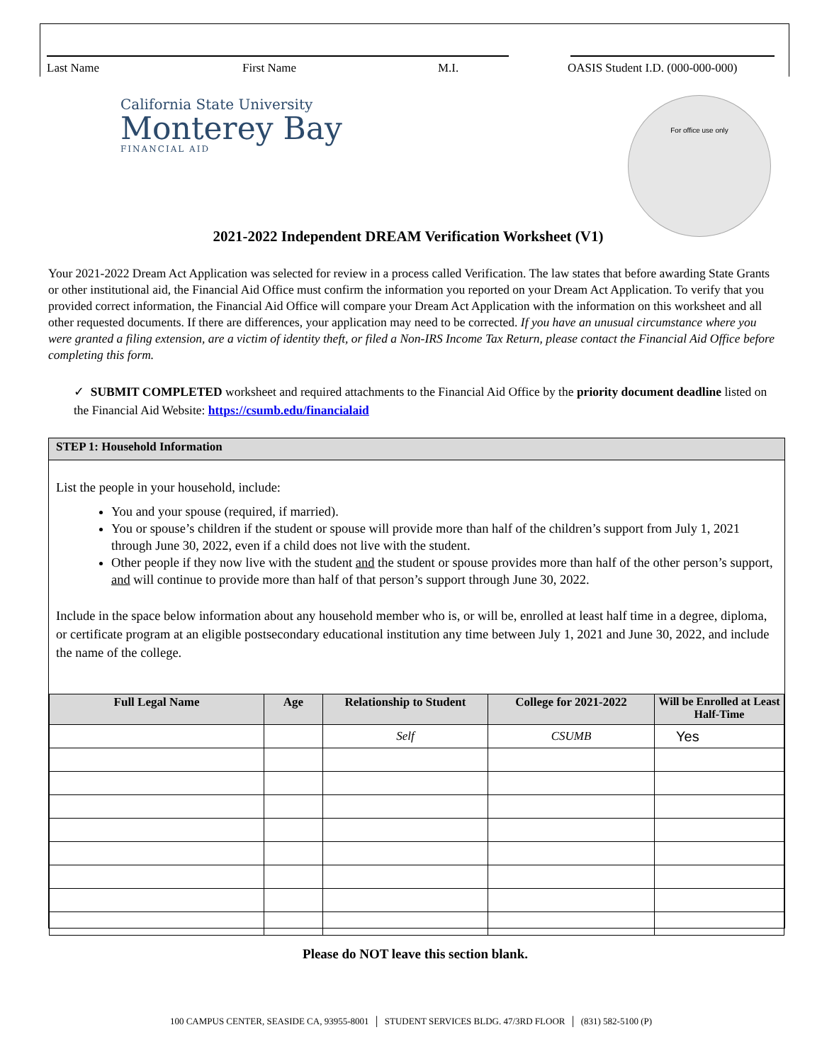Last Name First Name M.I. OASIS Student I.D. (000-000-000)
California State University
Monterey Bay
FINANCIAL AID
For office use only
2021-2022 Independent DREAM Verification Worksheet (V1)
Your 2021-2022 Dream Act Application was selected for review in a process called Verification. The law states that before awarding State Grants or other institutional aid, the Financial Aid Office must confirm the information you reported on your Dream Act Application. To verify that you provided correct information, the Financial Aid Office will compare your Dream Act Application with the information on this worksheet and all other requested documents. If there are differences, your application may need to be corrected. If you have an unusual circumstance where you were granted a filing extension, are a victim of identity theft, or filed a Non-IRS Income Tax Return, please contact the Financial Aid Office before completing this form.
✓ SUBMIT COMPLETED worksheet and required attachments to the Financial Aid Office by the priority document deadline listed on the Financial Aid Website: https://csumb.edu/financialaid
STEP 1: Household Information
List the people in your household, include:
You and your spouse (required, if married).
You or spouse’s children if the student or spouse will provide more than half of the children’s support from July 1, 2021 through June 30, 2022, even if a child does not live with the student.
Other people if they now live with the student and the student or spouse provides more than half of the other person’s support, and will continue to provide more than half of that person’s support through June 30, 2022.
Include in the space below information about any household member who is, or will be, enrolled at least half time in a degree, diploma, or certificate program at an eligible postsecondary educational institution any time between July 1, 2021 and June 30, 2022, and include the name of the college.
| Full Legal Name | Age | Relationship to Student | College for 2021-2022 | Will be Enrolled at Least Half-Time |
| --- | --- | --- | --- | --- |
| | | Self | CSUMB | Yes |
Please do NOT leave this section blank.
100 CAMPUS CENTER, SEASIDE CA, 93955-8001 │ STUDENT SERVICES BLDG. 47/3RD FLOOR │ (831) 582-5100 (P)